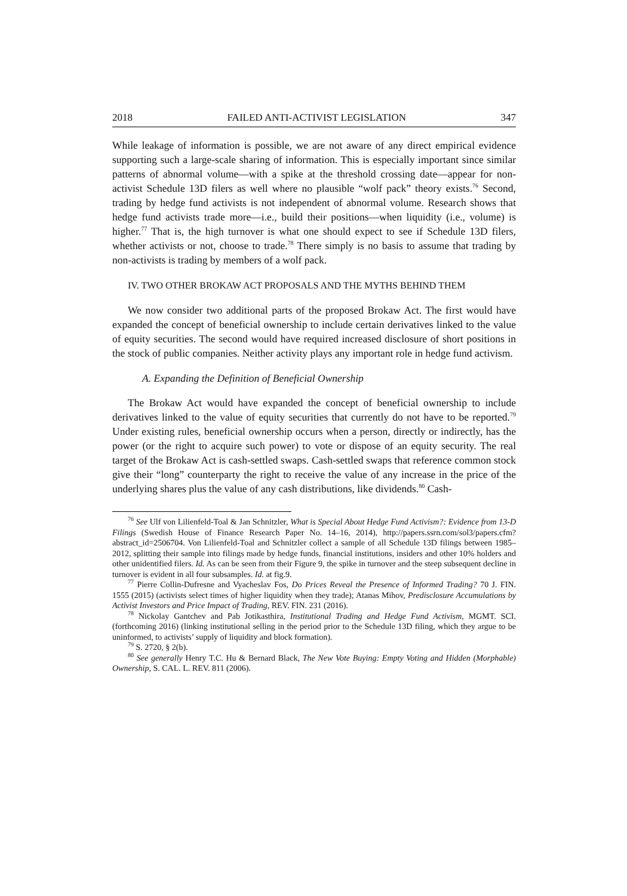2018 FAILED ANTI-ACTIVIST LEGISLATION 347
While leakage of information is possible, we are not aware of any direct empirical evidence supporting such a large-scale sharing of information. This is especially important since similar patterns of abnormal volume—with a spike at the threshold crossing date—appear for non-activist Schedule 13D filers as well where no plausible “wolf pack” theory exists.<sup>76</sup> Second, trading by hedge fund activists is not independent of abnormal volume. Research shows that hedge fund activists trade more—i.e., build their positions—when liquidity (i.e., volume) is higher.<sup>77</sup> That is, the high turnover is what one should expect to see if Schedule 13D filers, whether activists or not, choose to trade.<sup>78</sup> There simply is no basis to assume that trading by non-activists is trading by members of a wolf pack.
IV. TWO OTHER BROKAW ACT PROPOSALS AND THE MYTHS BEHIND THEM
We now consider two additional parts of the proposed Brokaw Act. The first would have expanded the concept of beneficial ownership to include certain derivatives linked to the value of equity securities. The second would have required increased disclosure of short positions in the stock of public companies. Neither activity plays any important role in hedge fund activism.
A. Expanding the Definition of Beneficial Ownership
The Brokaw Act would have expanded the concept of beneficial ownership to include derivatives linked to the value of equity securities that currently do not have to be reported.<sup>79</sup> Under existing rules, beneficial ownership occurs when a person, directly or indirectly, has the power (or the right to acquire such power) to vote or dispose of an equity security. The real target of the Brokaw Act is cash-settled swaps. Cash-settled swaps that reference common stock give their “long” counterparty the right to receive the value of any increase in the price of the underlying shares plus the value of any cash distributions, like dividends.<sup>80</sup> Cash-
<sup>76</sup> See Ulf von Lilienfeld-Toal & Jan Schnitzler, What is Special About Hedge Fund Activism?: Evidence from 13-D Filings (Swedish House of Finance Research Paper No. 14–16, 2014), http://papers.ssrn.com/sol3/papers.cfm?abstract_id=2506704. Von Lilienfeld-Toal and Schnitzler collect a sample of all Schedule 13D filings between 1985–2012, splitting their sample into filings made by hedge funds, financial institutions, insiders and other 10% holders and other unidentified filers. Id. As can be seen from their Figure 9, the spike in turnover and the steep subsequent decline in turnover is evident in all four subsamples. Id. at fig.9.
<sup>77</sup> Pierre Collin-Dufresne and Vyacheslav Fos, Do Prices Reveal the Presence of Informed Trading? 70 J. FIN. 1555 (2015) (activists select times of higher liquidity when they trade); Atanas Mihov, Predisclosure Accumulations by Activist Investors and Price Impact of Trading, REV. FIN. 231 (2016).
<sup>78</sup> Nickolay Gantchev and Pab Jotikasthira, Institutional Trading and Hedge Fund Activism, MGMT. SCI. (forthcoming 2016) (linking institutional selling in the period prior to the Schedule 13D filing, which they argue to be uninformed, to activists’ supply of liquidity and block formation).
<sup>79</sup> S. 2720, § 2(b).
<sup>80</sup> See generally Henry T.C. Hu & Bernard Black, The New Vote Buying: Empty Voting and Hidden (Morphable) Ownership, S. CAL. L. REV. 811 (2006).